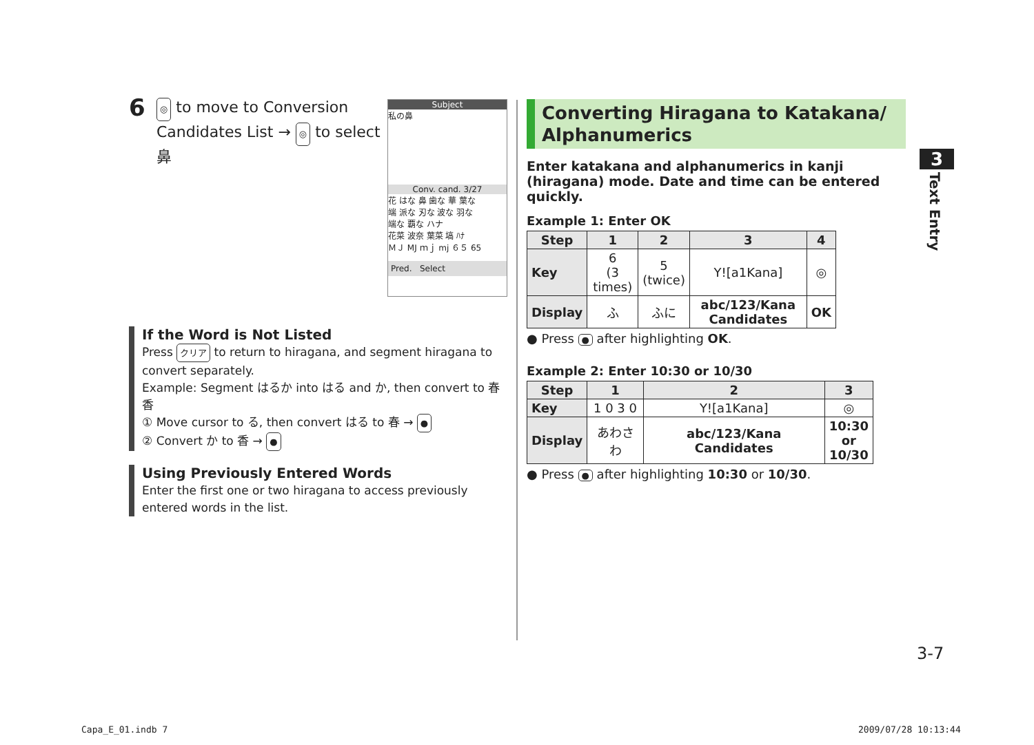6
◎ to move to Conversion
Candidates List → ◎ to select
鼻
If the Word is Not Listed
Press クリア to return to hiragana, and segment hiragana to convert separately.
Example: Segment はるか into はる and か, then convert to 春香
① Move cursor to る, then convert はる to 春 → ●
② Convert か to 香 → ●
Using Previously Entered Words
Enter the first one or two hiragana to access previously entered words in the list.
Subject
私の鼻
Conv. cand. 3/27
花 はな 鼻 歯な 華 葉な
端 派な 刃な 波な 羽な
端な 覇な ハナ
花菜 波奈 葉菜 塙 ﾊﾅ
ＭＪ MJ ｍｊ mj ６５ 65
Pred. Select
Converting Hiragana to Katakana/ Alphanumerics
Enter katakana and alphanumerics in kanji (hiragana) mode. Date and time can be entered quickly.
Example 1: Enter OK
| Step | 1 | 2 | 3 | 4 |
| --- | --- | --- | --- | --- |
| Key | 6 (3 times) | 5 (twice) | Y![a1Kana] | ◎ |
| Display | ふ | ふに | abc/123/Kana Candidates | OK |
● Press ● after highlighting OK.
Example 2: Enter 10:30 or 10/30
| Step | 1 | 2 | 3 |
| --- | --- | --- | --- |
| Key | 1 0 3 0 | Y![a1Kana] | ◎ |
| Display | あわさわ | abc/123/Kana Candidates | 10:30 or 10/30 |
● Press ● after highlighting 10:30 or 10/30.
3
Text Entry
3-7
Capa_E_01.indb 7 2009/07/28 10:13:44